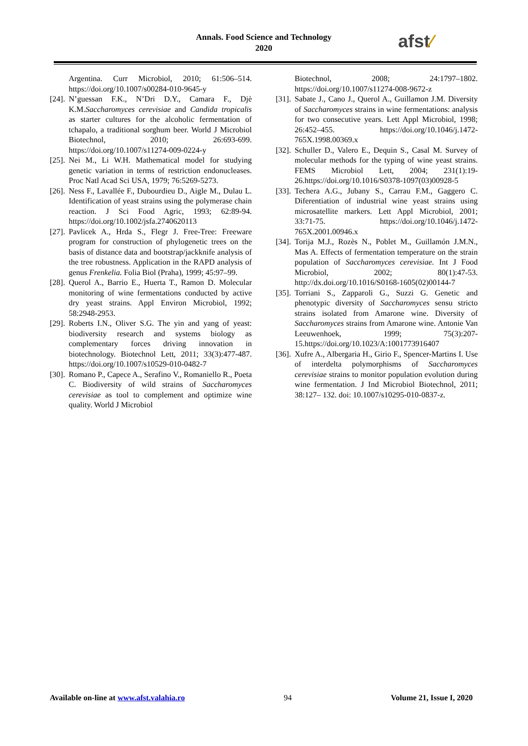Annals. Food Science and Technology
2020
afst∕
Argentina. Curr Microbiol, 2010; 61:506–514. https://doi.org/10.1007/s00284-010-9645-y
[24]. N’guessan F.K., N’Dri D.Y., Camara F., Djè K.M.Saccharomyces cerevisiae and Candida tropicalis as starter cultures for the alcoholic fermentation of tchapalo, a traditional sorghum beer. World J Microbiol Biotechnol, 2010; 26:693-699. https://doi.org/10.1007/s11274-009-0224-y
[25]. Nei M., Li W.H. Mathematical model for studying genetic variation in terms of restriction endonucleases. Proc Natl Acad Sci USA, 1979; 76:5269-5273.
[26]. Ness F., Lavallée F., Dubourdieu D., Aigle M., Dulau L. Identification of yeast strains using the polymerase chain reaction. J Sci Food Agric, 1993; 62:89-94. https://doi.org/10.1002/jsfa.2740620113
[27]. Pavlicek A., Hrda S., Flegr J. Free-Tree: Freeware program for construction of phylogenetic trees on the basis of distance data and bootstrap/jackknife analysis of the tree robustness. Application in the RAPD analysis of genus Frenkelia. Folia Biol (Praha), 1999; 45:97–99.
[28]. Querol A., Barrio E., Huerta T., Ramon D. Molecular monitoring of wine fermentations conducted by active dry yeast strains. Appl Environ Microbiol, 1992; 58:2948-2953.
[29]. Roberts I.N., Oliver S.G. The yin and yang of yeast: biodiversity research and systems biology as complementary forces driving innovation in biotechnology. Biotechnol Lett, 2011; 33(3):477-487. https://doi.org/10.1007/s10529-010-0482-7
[30]. Romano P., Capece A., Serafino V., Romaniello R., Poeta C. Biodiversity of wild strains of Saccharomyces cerevisiae as tool to complement and optimize wine quality. World J Microbiol
Biotechnol, 2008; 24:1797–1802. https://doi.org/10.1007/s11274-008-9672-z
[31]. Sabate J., Cano J., Querol A., Guillamon J.M. Diversity of Saccharomyces strains in wine fermentations: analysis for two consecutive years. Lett Appl Microbiol, 1998; 26:452–455. https://doi.org/10.1046/j.1472-765X.1998.00369.x
[32]. Schuller D., Valero E., Dequin S., Casal M. Survey of molecular methods for the typing of wine yeast strains. FEMS Microbiol Lett, 2004; 231(1):19-26.https://doi.org/10.1016/S0378-1097(03)00928-5
[33]. Techera A.G., Jubany S., Carrau F.M., Gaggero C. Diferentiation of industrial wine yeast strains using microsatellite markers. Lett Appl Microbiol, 2001; 33:71-75. https://doi.org/10.1046/j.1472-765X.2001.00946.x
[34]. Torija M.J., Rozès N., Poblet M., Guillamón J.M.N., Mas A. Effects of fermentation temperature on the strain population of Saccharomyces cerevisiae. Int J Food Microbiol, 2002; 80(1):47-53. http://dx.doi.org/10.1016/S0168-1605(02)00144-7
[35]. Torriani S., Zapparoli G., Suzzi G. Genetic and phenotypic diversity of Saccharomyces sensu stricto strains isolated from Amarone wine. Diversity of Saccharomyces strains from Amarone wine. Antonie Van Leeuwenhoek, 1999; 75(3):207-15.https://doi.org/10.1023/A:1001773916407
[36]. Xufre A., Albergaria H., Girio F., Spencer-Martins I. Use of interdelta polymorphisms of Saccharomyces cerevisiae strains to monitor population evolution during wine fermentation. J Ind Microbiol Biotechnol, 2011; 38:127– 132. doi: 10.1007/s10295-010-0837-z.
Available on-line at www.afst.valahia.ro 94 Volume 21, Issue I, 2020